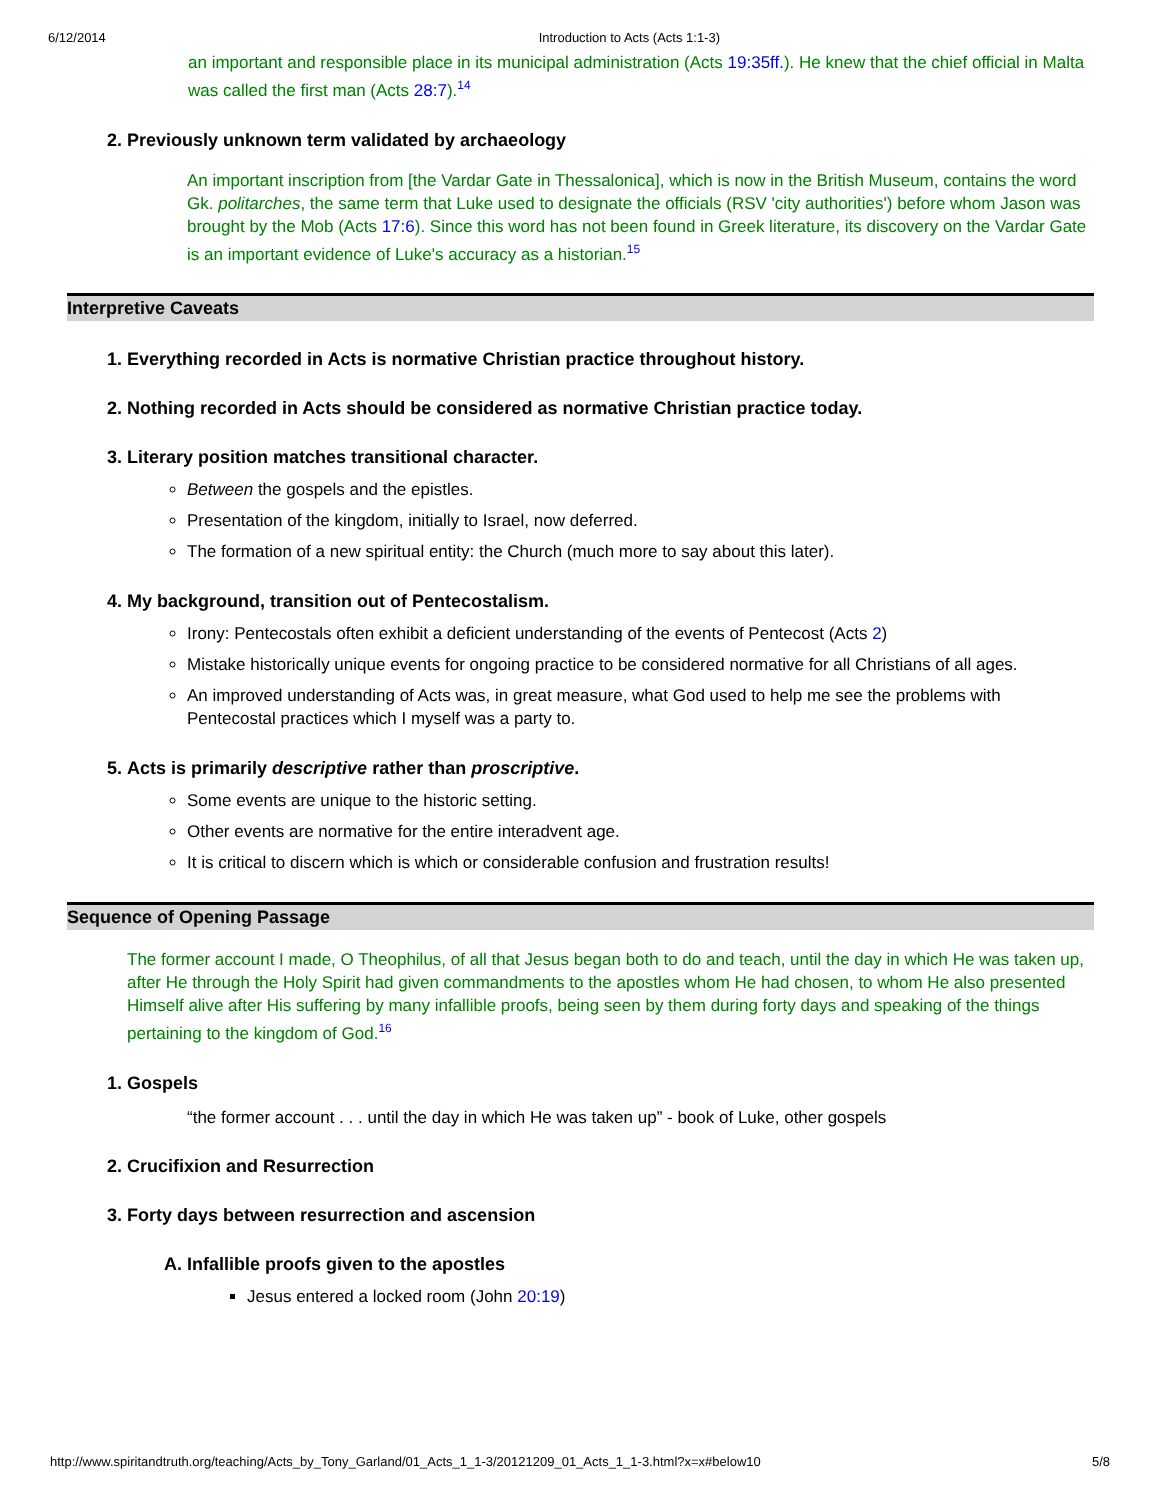6/12/2014 Introduction to Acts (Acts 1:1-3)
an important and responsible place in its municipal administration (Acts 19:35ff.). He knew that the chief official in Malta was called the first man (Acts 28:7).<sup>14</sup>
2. Previously unknown term validated by archaeology
An important inscription from [the Vardar Gate in Thessalonica], which is now in the British Museum, contains the word Gk. politarches, the same term that Luke used to designate the officials (RSV 'city authorities') before whom Jason was brought by the Mob (Acts 17:6). Since this word has not been found in Greek literature, its discovery on the Vardar Gate is an important evidence of Luke's accuracy as a historian.<sup>15</sup>
Interpretive Caveats
1. Everything recorded in Acts is normative Christian practice throughout history.
2. Nothing recorded in Acts should be considered as normative Christian practice today.
3. Literary position matches transitional character.
Between the gospels and the epistles.
Presentation of the kingdom, initially to Israel, now deferred.
The formation of a new spiritual entity: the Church (much more to say about this later).
4. My background, transition out of Pentecostalism.
Irony: Pentecostals often exhibit a deficient understanding of the events of Pentecost (Acts 2)
Mistake historically unique events for ongoing practice to be considered normative for all Christians of all ages.
An improved understanding of Acts was, in great measure, what God used to help me see the problems with Pentecostal practices which I myself was a party to.
5. Acts is primarily descriptive rather than proscriptive.
Some events are unique to the historic setting.
Other events are normative for the entire interadvent age.
It is critical to discern which is which or considerable confusion and frustration results!
Sequence of Opening Passage
The former account I made, O Theophilus, of all that Jesus began both to do and teach, until the day in which He was taken up, after He through the Holy Spirit had given commandments to the apostles whom He had chosen, to whom He also presented Himself alive after His suffering by many infallible proofs, being seen by them during forty days and speaking of the things pertaining to the kingdom of God.<sup>16</sup>
1. Gospels
“the former account . . . until the day in which He was taken up” - book of Luke, other gospels
2. Crucifixion and Resurrection
3. Forty days between resurrection and ascension
A. Infallible proofs given to the apostles
Jesus entered a locked room (John 20:19)
http://www.spiritandtruth.org/teaching/Acts_by_Tony_Garland/01_Acts_1_1-3/20121209_01_Acts_1_1-3.html?x=x#below10 5/8